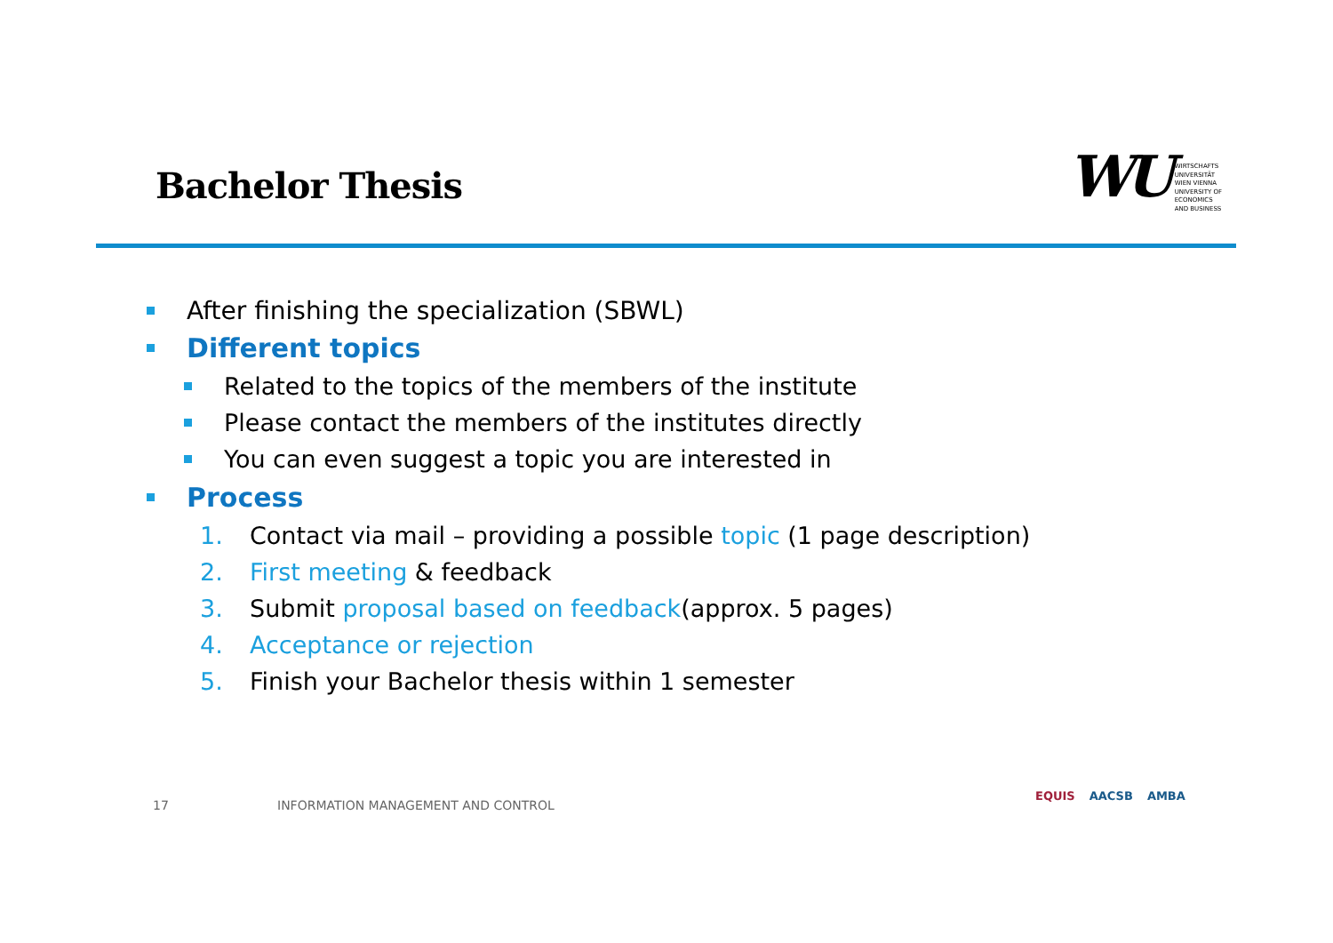Bachelor Thesis
WU WIRTSCHAFTS
UNIVERSITÄT
WIEN VIENNA
UNIVERSITY OF
ECONOMICS
AND BUSINESS
After finishing the specialization (SBWL)
Different topics
Related to the topics of the members of the institute
Please contact the members of the institutes directly
You can even suggest a topic you are interested in
Process
1. Contact via mail – providing a possible topic (1 page description)
2. First meeting & feedback
3. Submit proposal based on feedback(approx. 5 pages)
4. Acceptance or rejection
5. Finish your Bachelor thesis within 1 semester
17 INFORMATION MANAGEMENT AND CONTROL
EQUIS AACSB AMBA